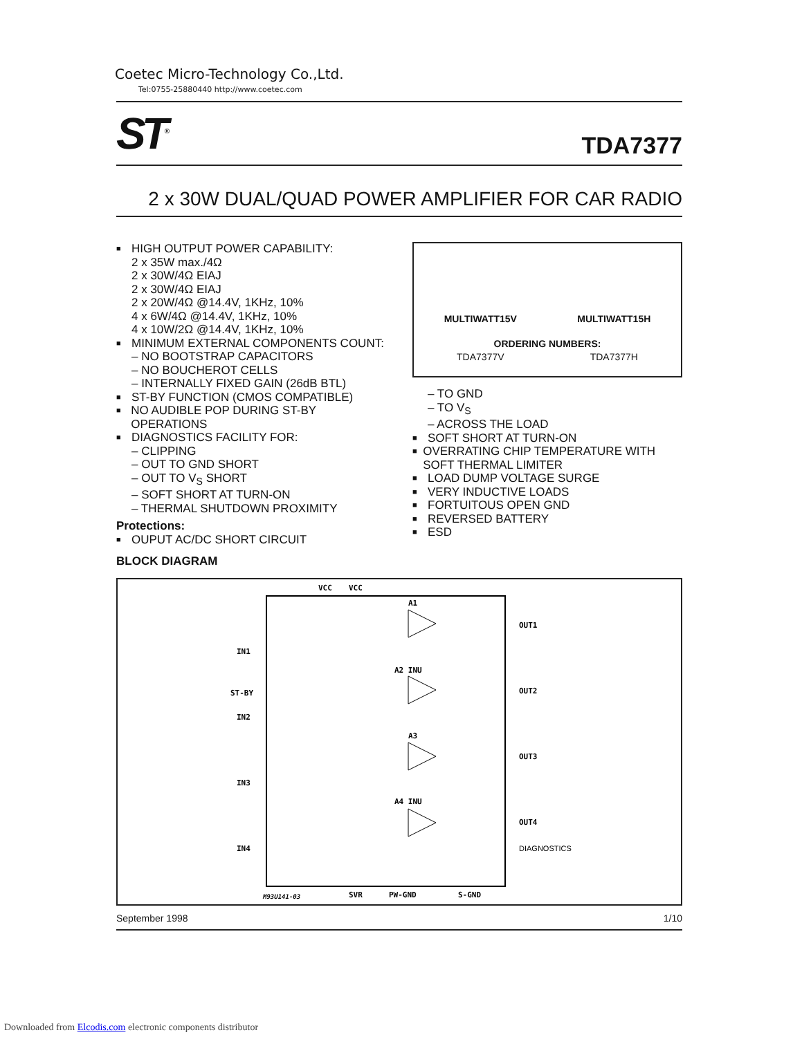Coetec Micro-Technology Co.,Ltd.
Tel:0755-25880440 http://www.coetec.com
ST<sup>®</sup>
TDA7377
2 x 30W DUAL/QUAD POWER AMPLIFIER FOR CAR RADIO
■
HIGH OUTPUT POWER CAPABILITY:
2 x 35W max./4Ω
2 x 30W/4Ω EIAJ
2 x 30W/4Ω EIAJ
2 x 20W/4Ω @14.4V, 1KHz, 10%
4 x 6W/4Ω @14.4V, 1KHz, 10%
4 x 10W/2Ω @14.4V, 1KHz, 10%
■
MINIMUM EXTERNAL COMPONENTS COUNT:
– NO BOOTSTRAP CAPACITORS
– NO BOUCHEROT CELLS
– INTERNALLY FIXED GAIN (26dB BTL)
■
ST-BY FUNCTION (CMOS COMPATIBLE)
■
NO AUDIBLE POP DURING ST-BY OPERATIONS
■
DIAGNOSTICS FACILITY FOR:
– CLIPPING
– OUT TO GND SHORT
– OUT TO V<sub>S</sub> SHORT
– SOFT SHORT AT TURN-ON
– THERMAL SHUTDOWN PROXIMITY
Protections:
■
OUPUT AC/DC SHORT CIRCUIT
BLOCK DIAGRAM
MULTIWATT15V MULTIWATT15H
ORDERING NUMBERS:
TDA7377V TDA7377H
– TO GND
– TO V<sub>S</sub>
– ACROSS THE LOAD
■
SOFT SHORT AT TURN-ON
■
OVERRATING CHIP TEMPERATURE WITH SOFT THERMAL LIMITER
■
LOAD DUMP VOLTAGE SURGE
■
VERY INDUCTIVE LOADS
■
FORTUITOUS OPEN GND
■
REVERSED BATTERY
■
ESD
VCC
VCC
A1
OUT1
A2 INU
OUT2
A3
OUT3
A4 INU
OUT4
IN1
ST-BY
IN2
IN3
IN4
DIAGNOSTICS
SVR
PW-GND
S-GND
M93U141-03
September 1998 1/10
Downloaded from Elcodis.com electronic components distributor